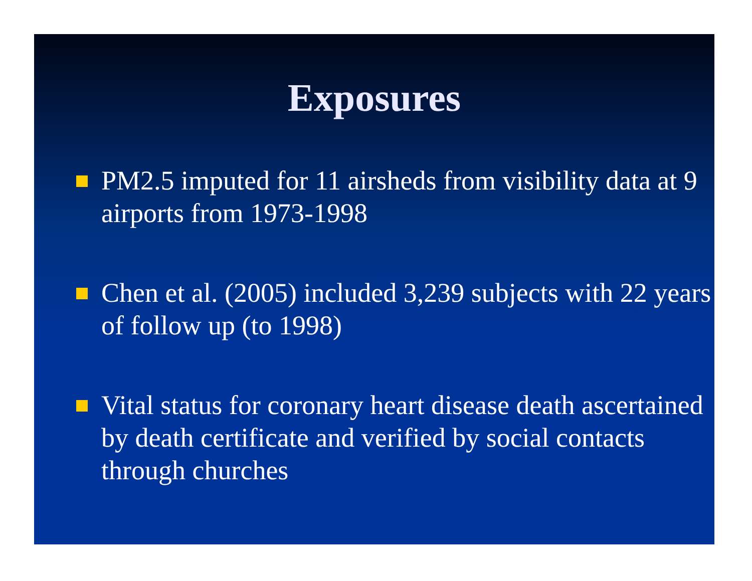Exposures
PM2.5 imputed for 11 airsheds from visibility data at 9 airports from 1973-1998
Chen et al. (2005) included 3,239 subjects with 22 years of follow up (to 1998)
Vital status for coronary heart disease death ascertained by death certificate and verified by social contacts through churches